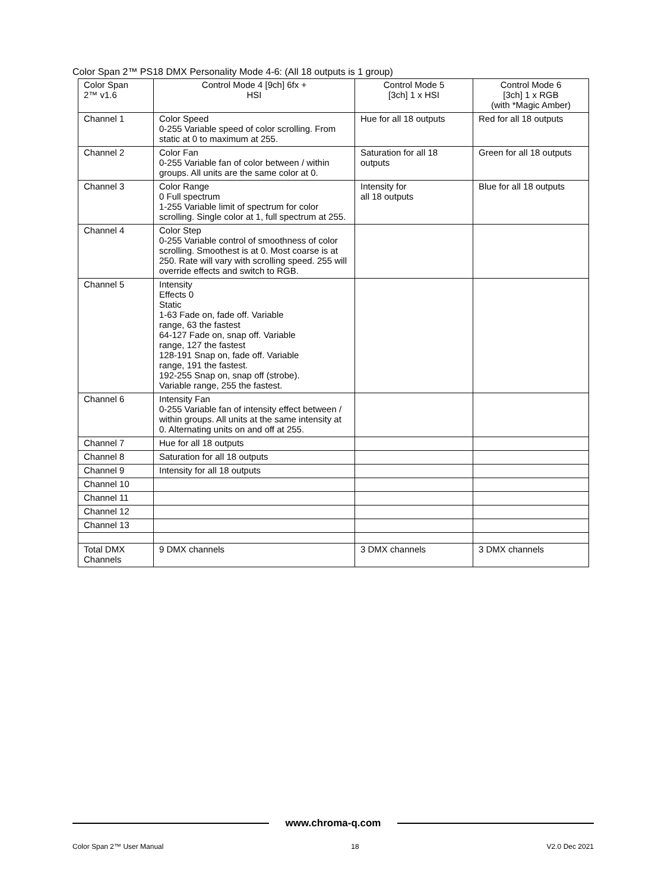Color Span 2™ PS18 DMX Personality Mode 4-6: (All 18 outputs is 1 group)
| Color Span 2™ v1.6 | Control Mode 4 [9ch] 6fx + HSI | Control Mode 5 [3ch] 1 x HSI | Control Mode 6 [3ch] 1 x RGB (with *Magic Amber) |
| --- | --- | --- | --- |
| Channel 1 | Color Speed 0-255 Variable speed of color scrolling. From static at 0 to maximum at 255. | Hue for all 18 outputs | Red for all 18 outputs |
| Channel 2 | Color Fan 0-255 Variable fan of color between / within groups. All units are the same color at 0. | Saturation for all 18 outputs | Green for all 18 outputs |
| Channel 3 | Color Range 0 Full spectrum 1-255 Variable limit of spectrum for color scrolling. Single color at 1, full spectrum at 255. | Intensity for all 18 outputs | Blue for all 18 outputs |
| Channel 4 | Color Step 0-255 Variable control of smoothness of color scrolling. Smoothest is at 0. Most coarse is at 250. Rate will vary with scrolling speed. 255 will override effects and switch to RGB. | | |
| Channel 5 | Intensity Effects 0 Static 1-63 Fade on, fade off. Variable range, 63 the fastest 64-127 Fade on, snap off. Variable range, 127 the fastest 128-191 Snap on, fade off. Variable range, 191 the fastest. 192-255 Snap on, snap off (strobe). Variable range, 255 the fastest. | | |
| Channel 6 | Intensity Fan 0-255 Variable fan of intensity effect between / within groups. All units at the same intensity at 0. Alternating units on and off at 255. | | |
| Channel 7 | Hue for all 18 outputs | | |
| Channel 8 | Saturation for all 18 outputs | | |
| Channel 9 | Intensity for all 18 outputs | | |
| Channel 10 | | | |
| Channel 11 | | | |
| Channel 12 | | | |
| Channel 13 | | | |
| Total DMX Channels | 9 DMX channels | 3 DMX channels | 3 DMX channels |
www.chroma-q.com
Color Span 2™ User Manual 18 V2.0 Dec 2021